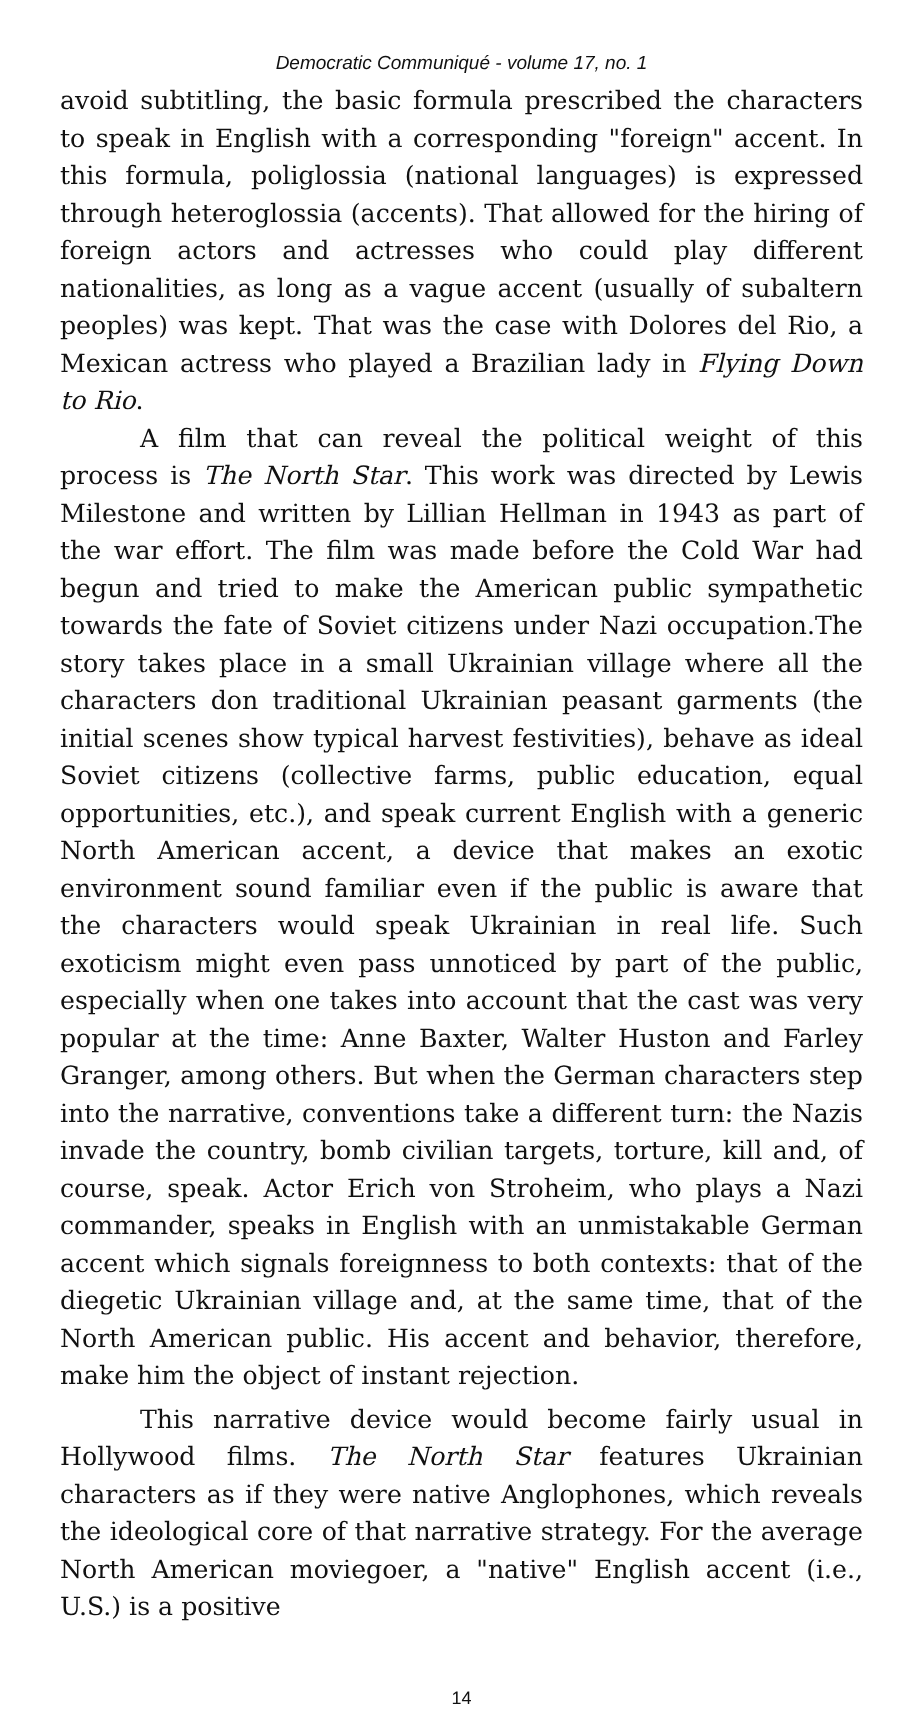Democratic Communiqué - volume 17, no. 1
avoid subtitling, the basic formula prescribed the characters to speak in English with a corresponding "foreign" accent. In this formula, poliglossia (national languages) is expressed through heteroglossia (accents). That allowed for the hiring of foreign actors and actresses who could play different nationalities, as long as a vague accent (usually of subaltern peoples) was kept. That was the case with Dolores del Rio, a Mexican actress who played a Brazilian lady in Flying Down to Rio.
A film that can reveal the political weight of this process is The North Star. This work was directed by Lewis Milestone and written by Lillian Hellman in 1943 as part of the war effort. The film was made before the Cold War had begun and tried to make the American public sympathetic towards the fate of Soviet citizens under Nazi occupation.The story takes place in a small Ukrainian village where all the characters don traditional Ukrainian peasant garments (the initial scenes show typical harvest festivities), behave as ideal Soviet citizens (collective farms, public education, equal opportunities, etc.), and speak current English with a generic North American accent, a device that makes an exotic environment sound familiar even if the public is aware that the characters would speak Ukrainian in real life. Such exoticism might even pass unnoticed by part of the public, especially when one takes into account that the cast was very popular at the time: Anne Baxter, Walter Huston and Farley Granger, among others. But when the German characters step into the narrative, conventions take a different turn: the Nazis invade the country, bomb civilian targets, torture, kill and, of course, speak. Actor Erich von Stroheim, who plays a Nazi commander, speaks in English with an unmistakable German accent which signals foreignness to both contexts: that of the diegetic Ukrainian village and, at the same time, that of the North American public. His accent and behavior, therefore, make him the object of instant rejection.
This narrative device would become fairly usual in Hollywood films. The North Star features Ukrainian characters as if they were native Anglophones, which reveals the ideological core of that narrative strategy. For the average North American moviegoer, a "native" English accent (i.e., U.S.) is a positive
14